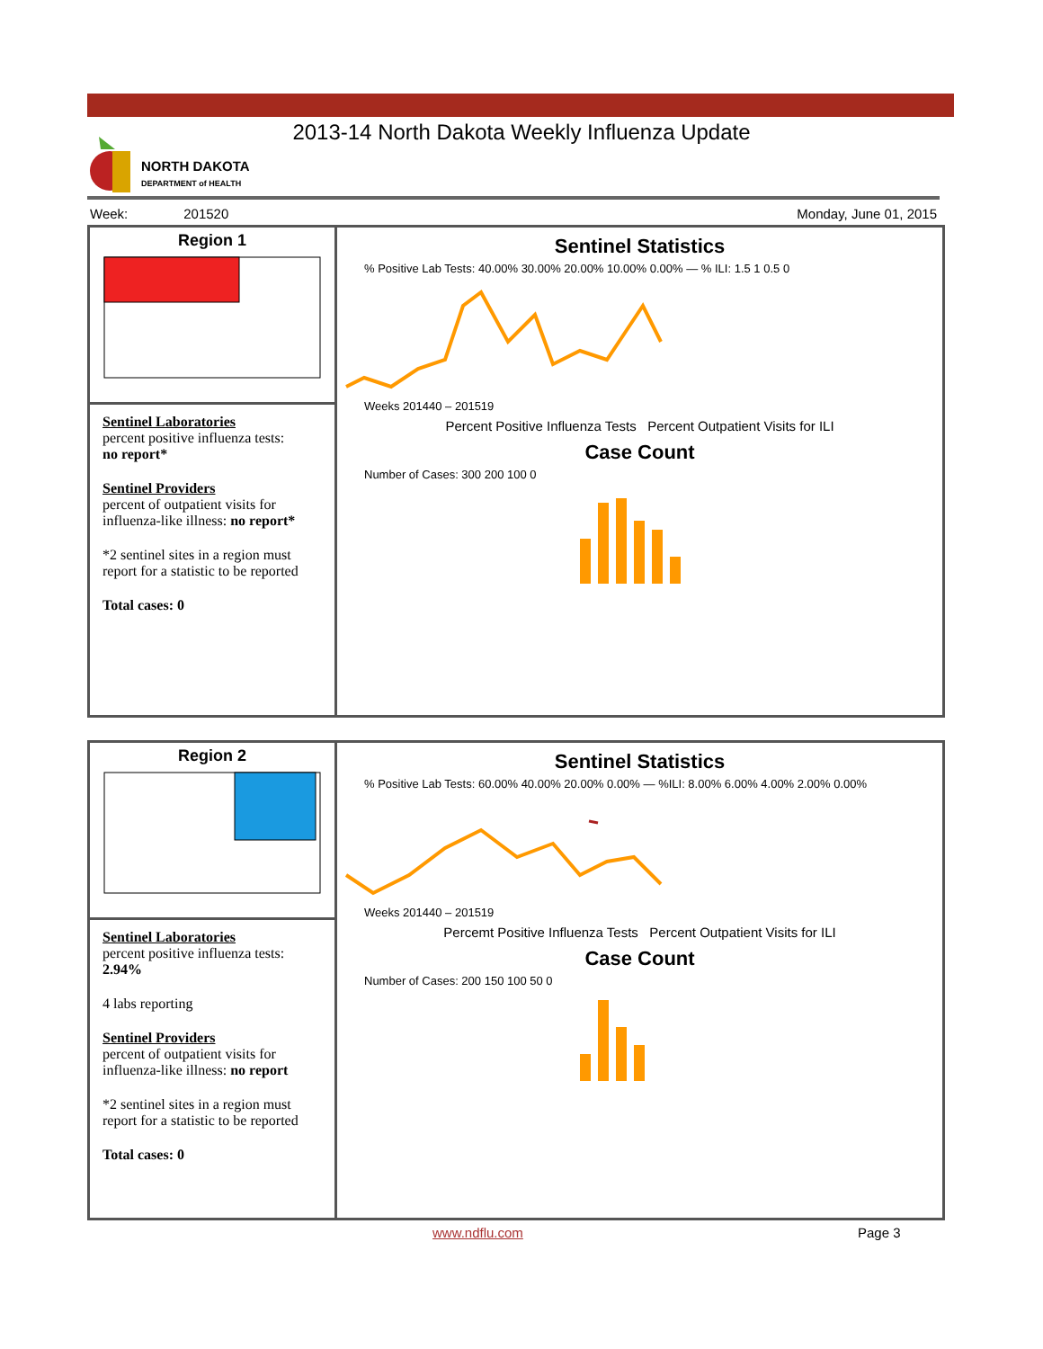2013-14 North Dakota Weekly Influenza Update
NORTH DAKOTA
DEPARTMENT of HEALTH
Week: 201520 Monday, June 01, 2015
Region 1
Sentinel Laboratories
percent positive influenza tests:
no report*
Sentinel Providers
percent of outpatient visits for influenza-like illness: no report*
*2 sentinel sites in a region must report for a statistic to be reported
Total cases: 0
Sentinel Statistics
% Positive Lab Tests: 40.00% 30.00% 20.00% 10.00% 0.00% — % ILI: 1.5 1 0.5 0
Weeks 201440 – 201519
Percent Positive Influenza Tests Percent Outpatient Visits for ILI
Case Count
Number of Cases: 300 200 100 0
Region 2
Sentinel Laboratories
percent positive influenza tests: 2.94%
4 labs reporting
Sentinel Providers
percent of outpatient visits for influenza-like illness: no report
*2 sentinel sites in a region must report for a statistic to be reported
Total cases: 0
Sentinel Statistics
% Positive Lab Tests: 60.00% 40.00% 20.00% 0.00% — %ILI: 8.00% 6.00% 4.00% 2.00% 0.00%
Weeks 201440 – 201519
Percemt Positive Influenza Tests Percent Outpatient Visits for ILI
Case Count
Number of Cases: 200 150 100 50 0
www.ndflu.com Page 3